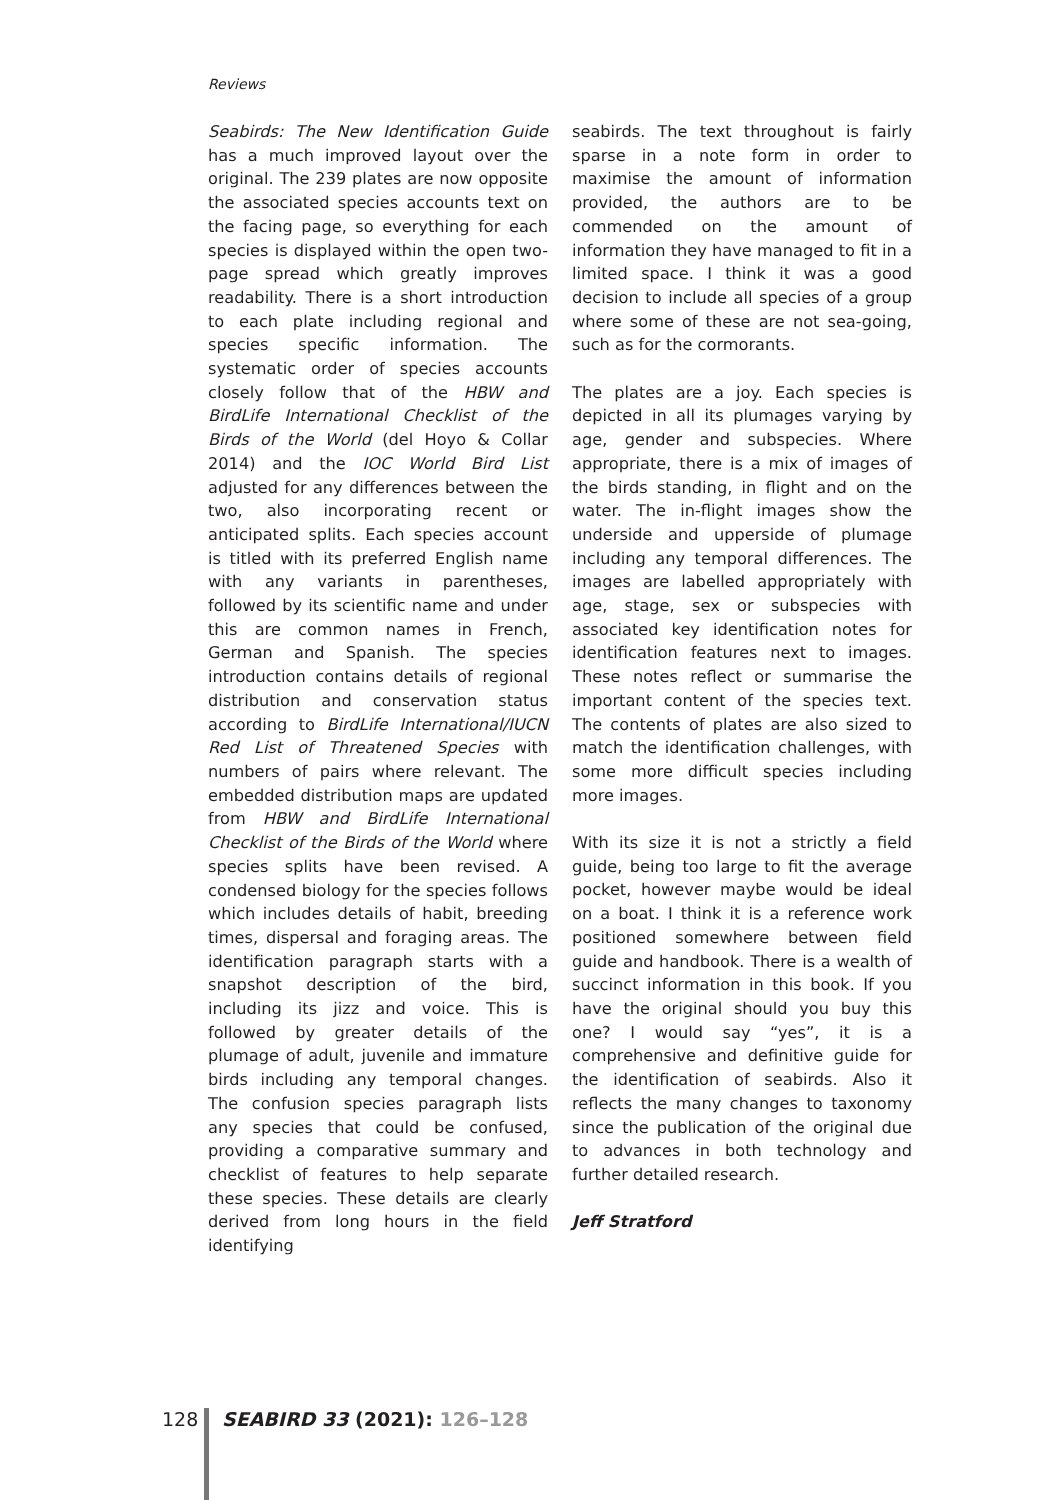Reviews
Seabirds: The New Identification Guide has a much improved layout over the original. The 239 plates are now opposite the associated species accounts text on the facing page, so everything for each species is displayed within the open two-page spread which greatly improves readability. There is a short introduction to each plate including regional and species specific information. The systematic order of species accounts closely follow that of the HBW and BirdLife International Checklist of the Birds of the World (del Hoyo & Collar 2014) and the IOC World Bird List adjusted for any differences between the two, also incorporating recent or anticipated splits. Each species account is titled with its preferred English name with any variants in parentheses, followed by its scientific name and under this are common names in French, German and Spanish. The species introduction contains details of regional distribution and conservation status according to BirdLife International/IUCN Red List of Threatened Species with numbers of pairs where relevant. The embedded distribution maps are updated from HBW and BirdLife International Checklist of the Birds of the World where species splits have been revised. A condensed biology for the species follows which includes details of habit, breeding times, dispersal and foraging areas. The identification paragraph starts with a snapshot description of the bird, including its jizz and voice. This is followed by greater details of the plumage of adult, juvenile and immature birds including any temporal changes. The confusion species paragraph lists any species that could be confused, providing a comparative summary and checklist of features to help separate these species. These details are clearly derived from long hours in the field identifying
seabirds. The text throughout is fairly sparse in a note form in order to maximise the amount of information provided, the authors are to be commended on the amount of information they have managed to fit in a limited space. I think it was a good decision to include all species of a group where some of these are not sea-going, such as for the cormorants.
The plates are a joy. Each species is depicted in all its plumages varying by age, gender and subspecies. Where appropriate, there is a mix of images of the birds standing, in flight and on the water. The in-flight images show the underside and upperside of plumage including any temporal differences. The images are labelled appropriately with age, stage, sex or subspecies with associated key identification notes for identification features next to images. These notes reflect or summarise the important content of the species text. The contents of plates are also sized to match the identification challenges, with some more difficult species including more images.
With its size it is not a strictly a field guide, being too large to fit the average pocket, however maybe would be ideal on a boat. I think it is a reference work positioned somewhere between field guide and handbook. There is a wealth of succinct information in this book. If you have the original should you buy this one? I would say “yes”, it is a comprehensive and definitive guide for the identification of seabirds. Also it reflects the many changes to taxonomy since the publication of the original due to advances in both technology and further detailed research.
Jeff Stratford
128 SEABIRD 33 (2021): 126–128